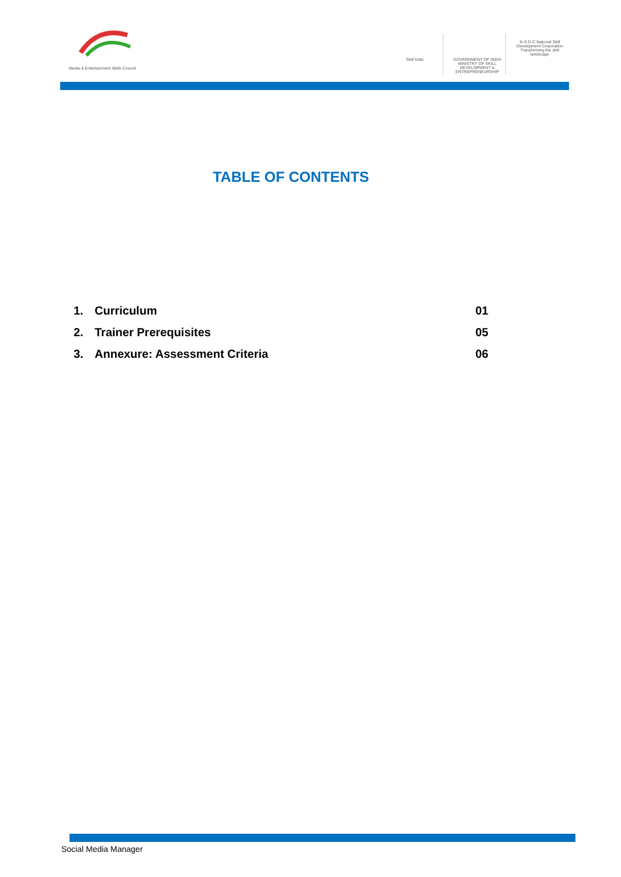Media & Entertainment Skills Council
Skill India GOVERNMENT OF INDIA MINISTRY OF SKILL DEVELOPMENT & ENTREPRENEURSHIP
N·S·D·C National Skill Development Corporation
Transforming the skill landscape
TABLE OF CONTENTS
1. Curriculum 01
2. Trainer Prerequisites 05
3. Annexure: Assessment Criteria 06
Social Media Manager